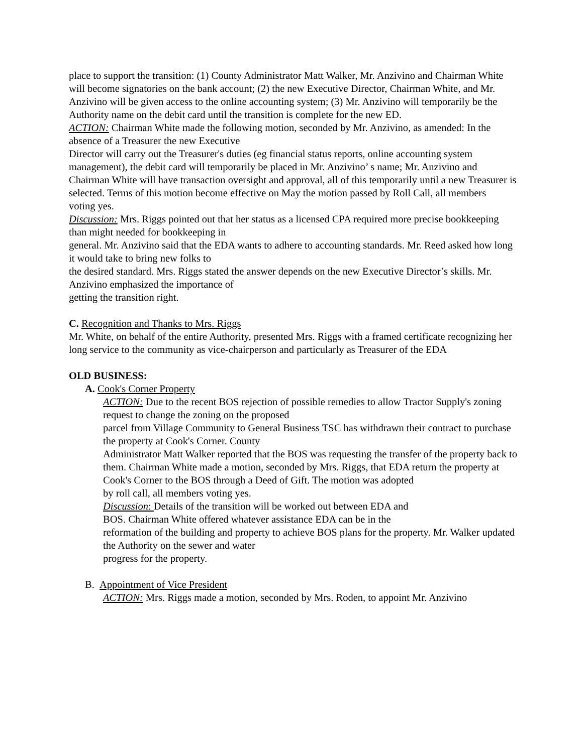place to support the transition: (1) County Administrator Matt Walker, Mr. Anzivino and Chairman White will become signatories on the bank account; (2) the new Executive Director, Chairman White, and Mr. Anzivino will be given access to the online accounting system; (3) Mr. Anzivino will temporarily be the Authority name on the debit card until the transition is complete for the new ED.
ACTION: Chairman White made the following motion, seconded by Mr. Anzivino, as amended: In the absence of a Treasurer the new Executive
Director will carry out the Treasurer's duties (eg financial status reports, online accounting system management), the debit card will temporarily be placed in Mr. Anzivino’ s name; Mr. Anzivino and Chairman White will have transaction oversight and approval, all of this temporarily until a new Treasurer is selected. Terms of this motion become effective on May the motion passed by Roll Call, all members
voting yes.
Discussion: Mrs. Riggs pointed out that her status as a licensed CPA required more precise bookkeeping than might needed for bookkeeping in
general. Mr. Anzivino said that the EDA wants to adhere to accounting standards. Mr. Reed asked how long it would take to bring new folks to
the desired standard. Mrs. Riggs stated the answer depends on the new Executive Director’s skills. Mr. Anzivino emphasized the importance of
getting the transition right.
C. Recognition and Thanks to Mrs. Riggs
Mr. White, on behalf of the entire Authority, presented Mrs. Riggs with a framed certificate recognizing her long service to the community as vice-chairperson and particularly as Treasurer of the EDA
OLD BUSINESS:
A. Cook's Corner Property
ACTION: Due to the recent BOS rejection of possible remedies to allow Tractor Supply's zoning request to change the zoning on the proposed
parcel from Village Community to General Business TSC has withdrawn their contract to purchase the property at Cook's Corner. County
Administrator Matt Walker reported that the BOS was requesting the transfer of the property back to them. Chairman White made a motion, seconded by Mrs. Riggs, that EDA return the property at Cook's Corner to the BOS through a Deed of Gift. The motion was adopted
by roll call, all members voting yes.
Discussion: Details of the transition will be worked out between EDA and
BOS. Chairman White offered whatever assistance EDA can be in the
reformation of the building and property to achieve BOS plans for the property. Mr. Walker updated the Authority on the sewer and water
progress for the property.
B. Appointment of Vice President
ACTION: Mrs. Riggs made a motion, seconded by Mrs. Roden, to appoint Mr. Anzivino